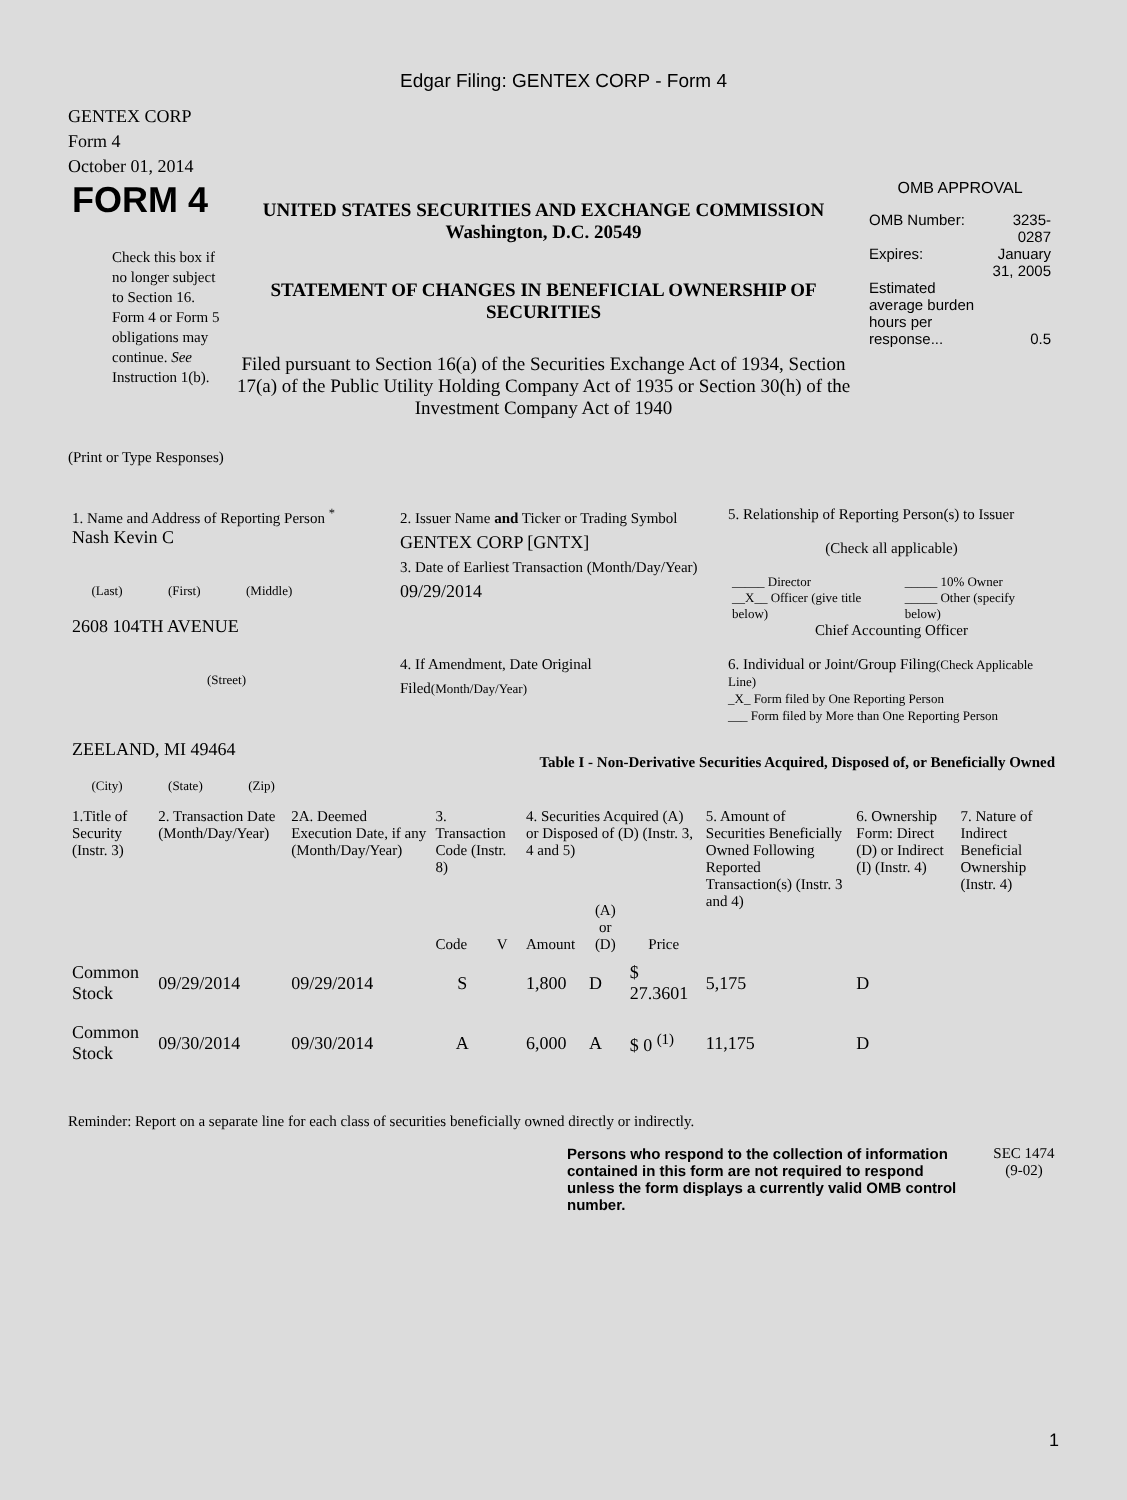Edgar Filing: GENTEX CORP - Form 4
GENTEX CORP
Form 4
October 01, 2014
| FORM 4 Check this box if no longer subject to Section 16. Form 4 or Form 5 obligations may continue. See Instruction 1(b). | UNITED STATES SECURITIES AND EXCHANGE COMMISSION Washington, D.C. 20549 STATEMENT OF CHANGES IN BENEFICIAL OWNERSHIP OF SECURITIES Filed pursuant to Section 16(a) of the Securities Exchange Act of 1934, Section 17(a) of the Public Utility Holding Company Act of 1935 or Section 30(h) of the Investment Company Act of 1940 | OMB APPROVAL / OMB Number: / 3235-0287 / / Expires: / January 31, 2005 / / Estimated average burden hours per response... / 0.5 / |
(Print or Type Responses)
| 1. Name and Address of Reporting Person <sup>*</sup> Nash Kevin C (Last) (First) (Middle) 2608 104TH AVENUE (Street) ZEELAND, MI 49464 (City) (State) (Zip) | 2. Issuer Name and Ticker or Trading Symbol GENTEX CORP [GNTX] 3. Date of Earliest Transaction (Month/Day/Year) 09/29/2014 4. If Amendment, Date Original Filed (Month/Day/Year) | 5. Relationship of Reporting Person(s) to Issuer (Check all applicable) / _____ Director / _____ 10% Owner / / __X__ Officer (give title below) / _____ Other (specify below) / Chief Accounting Officer 6. Individual or Joint/Group Filing (Check Applicable Line) _X_ Form filed by One Reporting Person ___ Form filed by More than One Reporting Person Table I - Non-Derivative Securities Acquired, Disposed of, or Beneficially Owned |
| 1.Title of Security (Instr. 3) | 2. Transaction Date (Month/Day/Year) | 2A. Deemed Execution Date, if any (Month/Day/Year) | 3. Transaction Code (Instr. 8) | | 4. Securities Acquired (A) or Disposed of (D) (Instr. 3, 4 and 5) | | | 5. Amount of Securities Beneficially Owned Following Reported Transaction(s) (Instr. 3 and 4) | 6. Ownership Form: Direct (D) or Indirect (I) (Instr. 4) | 7. Nature of Indirect Beneficial Ownership (Instr. 4) |
| --- | --- | --- | --- | --- | --- | --- | --- | --- | --- | --- |
| | | | Code | V | Amount | (A) or (D) | Price | | | |
| Common Stock | 09/29/2014 | 09/29/2014 | S | | 1,800 | D | $ 27.3601 | 5,175 | D | |
| Common Stock | 09/30/2014 | 09/30/2014 | A | | 6,000 | A | $ 0 <sup>(1)</sup> | 11,175 | D | |
Reminder: Report on a separate line for each class of securities beneficially owned directly or indirectly.
| Persons who respond to the collection of information contained in this form are not required to respond unless the form displays a currently valid OMB control number. | SEC 1474 (9-02) |
1